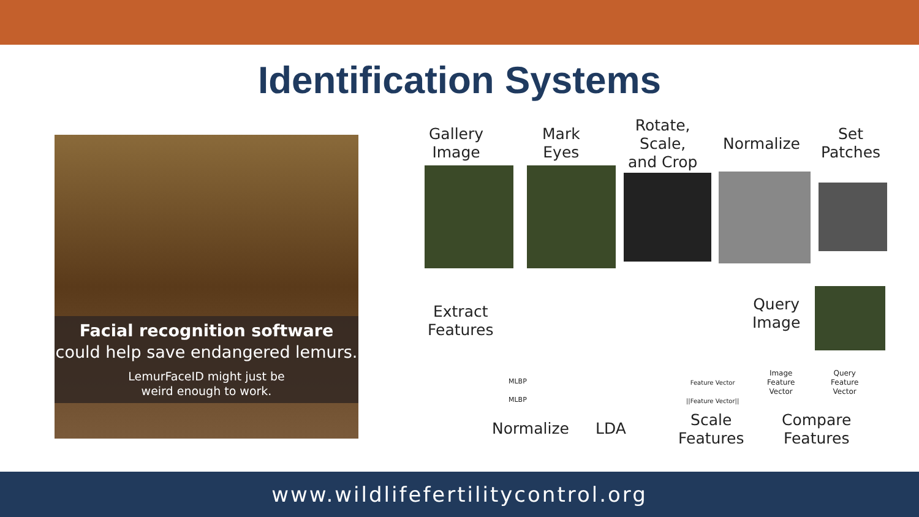Identification Systems
Facial recognition software could help save endangered lemurs.
LemurFaceID might just be
weird enough to work.
Gallery
Image
Mark
Eyes
Rotate,
Scale,
and Crop
Normalize
Set
Patches
Extract
Features
Query
Image
MLBP
MLBP
Feature Vector
||Feature Vector||
Image
Feature
Vector
Query
Feature
Vector
Normalize LDA
Scale
Features
Compare
Features
www.wildlifefertilitycontrol.org